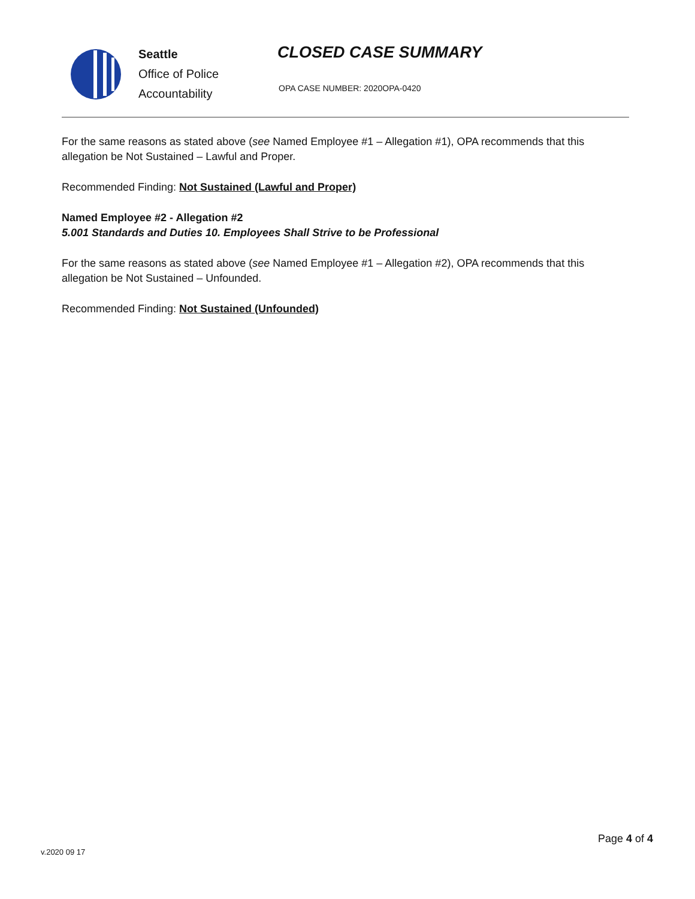Seattle
Office of Police
Accountability
CLOSED CASE SUMMARY
OPA CASE NUMBER: 2020OPA-0420
For the same reasons as stated above (see Named Employee #1 – Allegation #1), OPA recommends that this allegation be Not Sustained – Lawful and Proper.
Recommended Finding: Not Sustained (Lawful and Proper)
Named Employee #2 - Allegation #2
5.001 Standards and Duties 10. Employees Shall Strive to be Professional
For the same reasons as stated above (see Named Employee #1 – Allegation #2), OPA recommends that this allegation be Not Sustained – Unfounded.
Recommended Finding: Not Sustained (Unfounded)
v.2020 09 17
Page 4 of 4